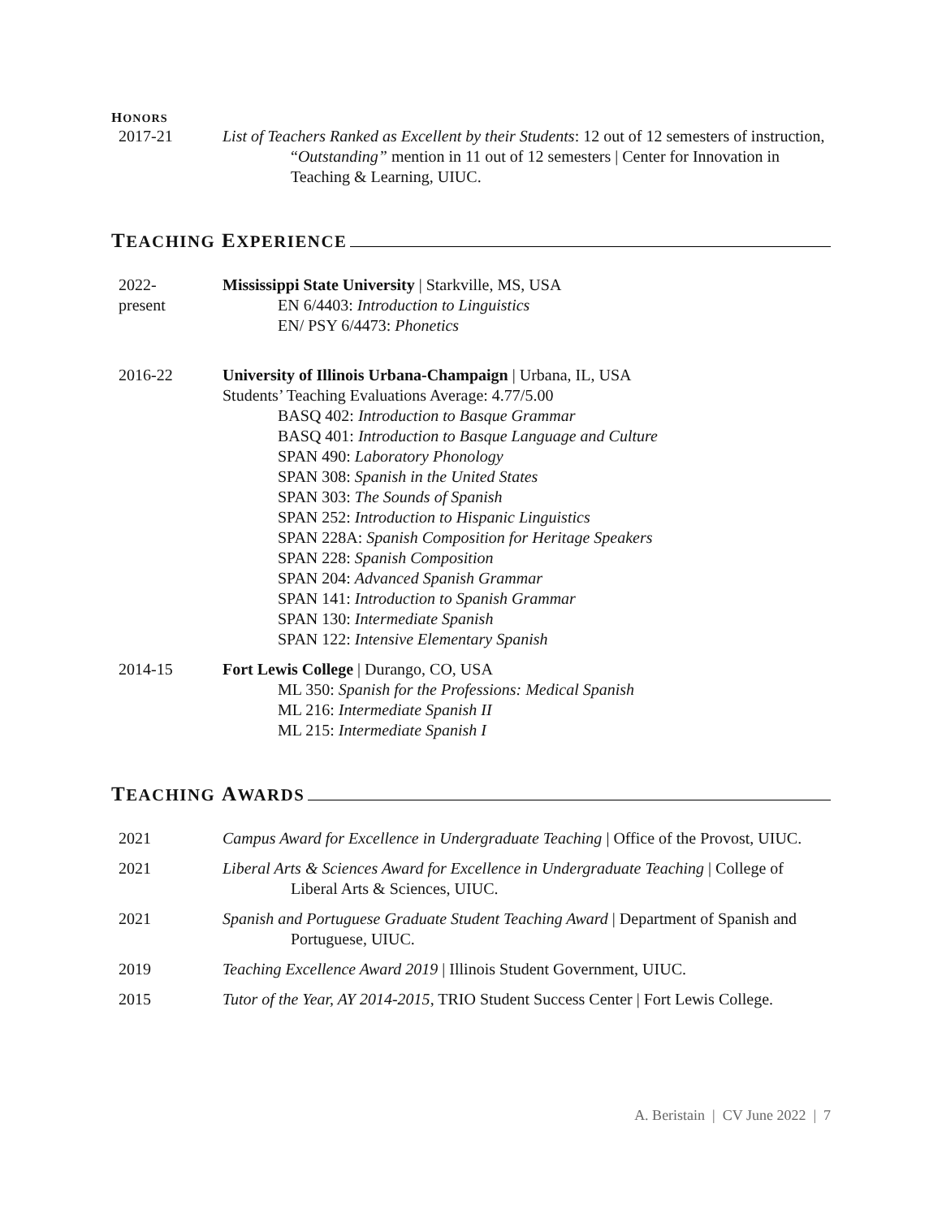HONORS
2017-21 List of Teachers Ranked as Excellent by their Students: 12 out of 12 semesters of instruction, “Outstanding” mention in 11 out of 12 semesters | Center for Innovation in Teaching & Learning, UIUC.
T EACHING E XPERIENCE
2022-
present
Mississippi State University | Starkville, MS, USA
EN 6/4403: Introduction to Linguistics
EN/ PSY 6/4473: Phonetics
2016-22 University of Illinois Urbana-Champaign | Urbana, IL, USA
Students’ Teaching Evaluations Average: 4.77/5.00
BASQ 402: Introduction to Basque Grammar
BASQ 401: Introduction to Basque Language and Culture
SPAN 490: Laboratory Phonology
SPAN 308: Spanish in the United States
SPAN 303: The Sounds of Spanish
SPAN 252: Introduction to Hispanic Linguistics
SPAN 228A: Spanish Composition for Heritage Speakers
SPAN 228: Spanish Composition
SPAN 204: Advanced Spanish Grammar
SPAN 141: Introduction to Spanish Grammar
SPAN 130: Intermediate Spanish
SPAN 122: Intensive Elementary Spanish
2014-15 Fort Lewis College | Durango, CO, USA
ML 350: Spanish for the Professions: Medical Spanish
ML 216: Intermediate Spanish II
ML 215: Intermediate Spanish I
T EACHING A WARDS
2021 Campus Award for Excellence in Undergraduate Teaching | Office of the Provost, UIUC.
2021 Liberal Arts & Sciences Award for Excellence in Undergraduate Teaching | College of Liberal Arts & Sciences, UIUC.
2021 Spanish and Portuguese Graduate Student Teaching Award | Department of Spanish and Portuguese, UIUC.
2019 Teaching Excellence Award 2019 | Illinois Student Government, UIUC.
2015 Tutor of the Year, AY 2014-2015, TRIO Student Success Center | Fort Lewis College.
A. Beristain | CV June 2022 | 7